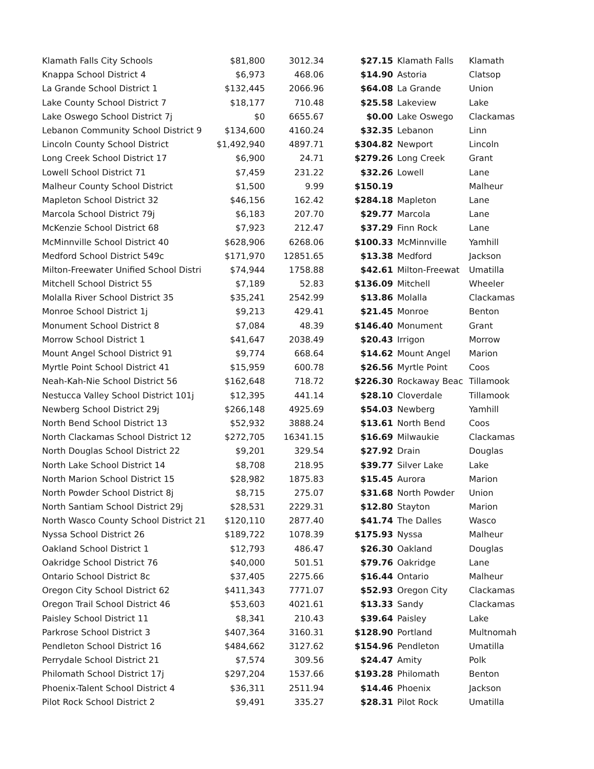| Klamath Falls City Schools | $81,800 | 3012.34 | $27.15 | Klamath Falls | Klamath |
| Knappa School District 4 | $6,973 | 468.06 | $14.90 | Astoria | Clatsop |
| La Grande School District 1 | $132,445 | 2066.96 | $64.08 | La Grande | Union |
| Lake County School District 7 | $18,177 | 710.48 | $25.58 | Lakeview | Lake |
| Lake Oswego School District 7j | $0 | 6655.67 | $0.00 | Lake Oswego | Clackamas |
| Lebanon Community School District 9 | $134,600 | 4160.24 | $32.35 | Lebanon | Linn |
| Lincoln County School District | $1,492,940 | 4897.71 | $304.82 | Newport | Lincoln |
| Long Creek School District 17 | $6,900 | 24.71 | $279.26 | Long Creek | Grant |
| Lowell School District 71 | $7,459 | 231.22 | $32.26 | Lowell | Lane |
| Malheur County School District | $1,500 | 9.99 | $150.19 | | Malheur |
| Mapleton School District 32 | $46,156 | 162.42 | $284.18 | Mapleton | Lane |
| Marcola School District 79j | $6,183 | 207.70 | $29.77 | Marcola | Lane |
| McKenzie School District 68 | $7,923 | 212.47 | $37.29 | Finn Rock | Lane |
| McMinnville School District 40 | $628,906 | 6268.06 | $100.33 | McMinnville | Yamhill |
| Medford School District 549c | $171,970 | 12851.65 | $13.38 | Medford | Jackson |
| Milton-Freewater Unified School Distri | $74,944 | 1758.88 | $42.61 | Milton-Freewat | Umatilla |
| Mitchell School District 55 | $7,189 | 52.83 | $136.09 | Mitchell | Wheeler |
| Molalla River School District 35 | $35,241 | 2542.99 | $13.86 | Molalla | Clackamas |
| Monroe School District 1j | $9,213 | 429.41 | $21.45 | Monroe | Benton |
| Monument School District 8 | $7,084 | 48.39 | $146.40 | Monument | Grant |
| Morrow School District 1 | $41,647 | 2038.49 | $20.43 | Irrigon | Morrow |
| Mount Angel School District 91 | $9,774 | 668.64 | $14.62 | Mount Angel | Marion |
| Myrtle Point School District 41 | $15,959 | 600.78 | $26.56 | Myrtle Point | Coos |
| Neah-Kah-Nie School District 56 | $162,648 | 718.72 | $226.30 | Rockaway Beac | Tillamook |
| Nestucca Valley School District 101j | $12,395 | 441.14 | $28.10 | Cloverdale | Tillamook |
| Newberg School District 29j | $266,148 | 4925.69 | $54.03 | Newberg | Yamhill |
| North Bend School District 13 | $52,932 | 3888.24 | $13.61 | North Bend | Coos |
| North Clackamas School District 12 | $272,705 | 16341.15 | $16.69 | Milwaukie | Clackamas |
| North Douglas School District 22 | $9,201 | 329.54 | $27.92 | Drain | Douglas |
| North Lake School District 14 | $8,708 | 218.95 | $39.77 | Silver Lake | Lake |
| North Marion School District 15 | $28,982 | 1875.83 | $15.45 | Aurora | Marion |
| North Powder School District 8j | $8,715 | 275.07 | $31.68 | North Powder | Union |
| North Santiam School District 29j | $28,531 | 2229.31 | $12.80 | Stayton | Marion |
| North Wasco County School District 21 | $120,110 | 2877.40 | $41.74 | The Dalles | Wasco |
| Nyssa School District 26 | $189,722 | 1078.39 | $175.93 | Nyssa | Malheur |
| Oakland School District 1 | $12,793 | 486.47 | $26.30 | Oakland | Douglas |
| Oakridge School District 76 | $40,000 | 501.51 | $79.76 | Oakridge | Lane |
| Ontario School District 8c | $37,405 | 2275.66 | $16.44 | Ontario | Malheur |
| Oregon City School District 62 | $411,343 | 7771.07 | $52.93 | Oregon City | Clackamas |
| Oregon Trail School District 46 | $53,603 | 4021.61 | $13.33 | Sandy | Clackamas |
| Paisley School District 11 | $8,341 | 210.43 | $39.64 | Paisley | Lake |
| Parkrose School District 3 | $407,364 | 3160.31 | $128.90 | Portland | Multnomah |
| Pendleton School District 16 | $484,662 | 3127.62 | $154.96 | Pendleton | Umatilla |
| Perrydale School District 21 | $7,574 | 309.56 | $24.47 | Amity | Polk |
| Philomath School District 17j | $297,204 | 1537.66 | $193.28 | Philomath | Benton |
| Phoenix-Talent School District 4 | $36,311 | 2511.94 | $14.46 | Phoenix | Jackson |
| Pilot Rock School District 2 | $9,491 | 335.27 | $28.31 | Pilot Rock | Umatilla |